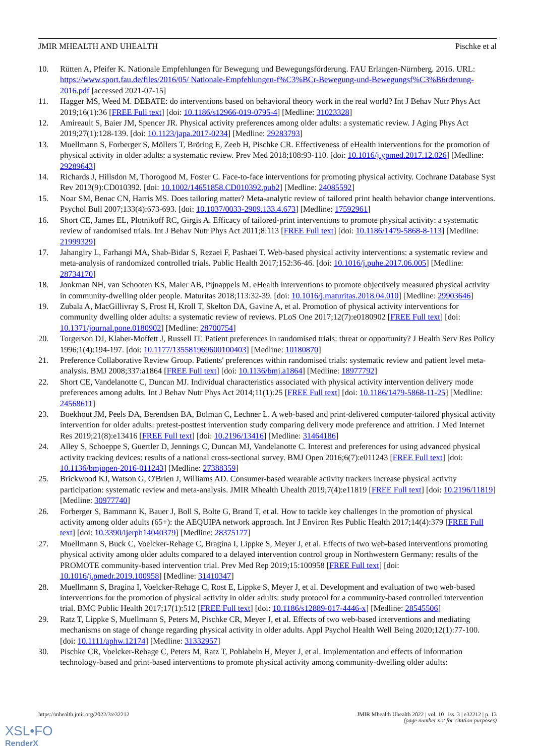JMIR MHEALTH AND UHEALTH Pischke et al
10. Rütten A, Pfeifer K. Nationale Empfehlungen für Bewegung und Bewegungsförderung. FAU Erlangen-Nürnberg. 2016. URL: https://www.sport.fau.de/files/2016/05/ Nationale-Empfehlungen-f%C3%BCr-Bewegung-und-Bewegungsf%C3%B6rderung-2016.pdf [accessed 2021-07-15]
11. Hagger MS, Weed M. DEBATE: do interventions based on behavioral theory work in the real world? Int J Behav Nutr Phys Act 2019;16(1):36 [FREE Full text] [doi: 10.1186/s12966-019-0795-4] [Medline: 31023328]
12. Amireault S, Baier JM, Spencer JR. Physical activity preferences among older adults: a systematic review. J Aging Phys Act 2019;27(1):128-139. [doi: 10.1123/japa.2017-0234] [Medline: 29283793]
13. Muellmann S, Forberger S, Möllers T, Bröring E, Zeeb H, Pischke CR. Effectiveness of eHealth interventions for the promotion of physical activity in older adults: a systematic review. Prev Med 2018;108:93-110. [doi: 10.1016/j.ypmed.2017.12.026] [Medline: 29289643]
14. Richards J, Hillsdon M, Thorogood M, Foster C. Face-to-face interventions for promoting physical activity. Cochrane Database Syst Rev 2013(9):CD010392. [doi: 10.1002/14651858.CD010392.pub2] [Medline: 24085592]
15. Noar SM, Benac CN, Harris MS. Does tailoring matter? Meta-analytic review of tailored print health behavior change interventions. Psychol Bull 2007;133(4):673-693. [doi: 10.1037/0033-2909.133.4.673] [Medline: 17592961]
16. Short CE, James EL, Plotnikoff RC, Girgis A. Efficacy of tailored-print interventions to promote physical activity: a systematic review of randomised trials. Int J Behav Nutr Phys Act 2011;8:113 [FREE Full text] [doi: 10.1186/1479-5868-8-113] [Medline: 21999329]
17. Jahangiry L, Farhangi MA, Shab-Bidar S, Rezaei F, Pashaei T. Web-based physical activity interventions: a systematic review and meta-analysis of randomized controlled trials. Public Health 2017;152:36-46. [doi: 10.1016/j.puhe.2017.06.005] [Medline: 28734170]
18. Jonkman NH, van Schooten KS, Maier AB, Pijnappels M. eHealth interventions to promote objectively measured physical activity in community-dwelling older people. Maturitas 2018;113:32-39. [doi: 10.1016/j.maturitas.2018.04.010] [Medline: 29903646]
19. Zubala A, MacGillivray S, Frost H, Kroll T, Skelton DA, Gavine A, et al. Promotion of physical activity interventions for community dwelling older adults: a systematic review of reviews. PLoS One 2017;12(7):e0180902 [FREE Full text] [doi: 10.1371/journal.pone.0180902] [Medline: 28700754]
20. Torgerson DJ, Klaber-Moffett J, Russell IT. Patient preferences in randomised trials: threat or opportunity? J Health Serv Res Policy 1996;1(4):194-197. [doi: 10.1177/135581969600100403] [Medline: 10180870]
21. Preference Collaborative Review Group. Patients' preferences within randomised trials: systematic review and patient level meta-analysis. BMJ 2008;337:a1864 [FREE Full text] [doi: 10.1136/bmj.a1864] [Medline: 18977792]
22. Short CE, Vandelanotte C, Duncan MJ. Individual characteristics associated with physical activity intervention delivery mode preferences among adults. Int J Behav Nutr Phys Act 2014;11(1):25 [FREE Full text] [doi: 10.1186/1479-5868-11-25] [Medline: 24568611]
23. Boekhout JM, Peels DA, Berendsen BA, Bolman C, Lechner L. A web-based and print-delivered computer-tailored physical activity intervention for older adults: pretest-posttest intervention study comparing delivery mode preference and attrition. J Med Internet Res 2019;21(8):e13416 [FREE Full text] [doi: 10.2196/13416] [Medline: 31464186]
24. Alley S, Schoeppe S, Guertler D, Jennings C, Duncan MJ, Vandelanotte C. Interest and preferences for using advanced physical activity tracking devices: results of a national cross-sectional survey. BMJ Open 2016;6(7):e011243 [FREE Full text] [doi: 10.1136/bmjopen-2016-011243] [Medline: 27388359]
25. Brickwood KJ, Watson G, O'Brien J, Williams AD. Consumer-based wearable activity trackers increase physical activity participation: systematic review and meta-analysis. JMIR Mhealth Uhealth 2019;7(4):e11819 [FREE Full text] [doi: 10.2196/11819] [Medline: 30977740]
26. Forberger S, Bammann K, Bauer J, Boll S, Bolte G, Brand T, et al. How to tackle key challenges in the promotion of physical activity among older adults (65+): the AEQUIPA network approach. Int J Environ Res Public Health 2017;14(4):379 [FREE Full text] [doi: 10.3390/ijerph14040379] [Medline: 28375177]
27. Muellmann S, Buck C, Voelcker-Rehage C, Bragina I, Lippke S, Meyer J, et al. Effects of two web-based interventions promoting physical activity among older adults compared to a delayed intervention control group in Northwestern Germany: results of the PROMOTE community-based intervention trial. Prev Med Rep 2019;15:100958 [FREE Full text] [doi: 10.1016/j.pmedr.2019.100958] [Medline: 31410347]
28. Muellmann S, Bragina I, Voelcker-Rehage C, Rost E, Lippke S, Meyer J, et al. Development and evaluation of two web-based interventions for the promotion of physical activity in older adults: study protocol for a community-based controlled intervention trial. BMC Public Health 2017;17(1):512 [FREE Full text] [doi: 10.1186/s12889-017-4446-x] [Medline: 28545506]
29. Ratz T, Lippke S, Muellmann S, Peters M, Pischke CR, Meyer J, et al. Effects of two web-based interventions and mediating mechanisms on stage of change regarding physical activity in older adults. Appl Psychol Health Well Being 2020;12(1):77-100. [doi: 10.1111/aphw.12174] [Medline: 31332957]
30. Pischke CR, Voelcker-Rehage C, Peters M, Ratz T, Pohlabeln H, Meyer J, et al. Implementation and effects of information technology-based and print-based interventions to promote physical activity among community-dwelling older adults:
https://mhealth.jmir.org/2022/3/e32212 JMIR Mhealth Uhealth 2022 | vol. 10 | iss. 3 | e32212 | p. 13
(page number not for citation purposes)
XSL•FO
RenderX